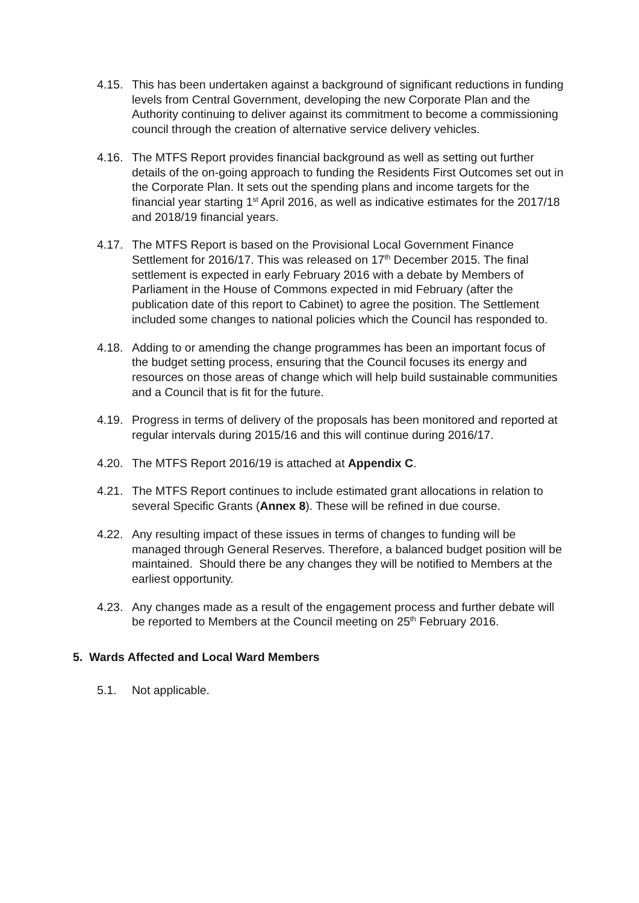4.15.
This has been undertaken against a background of significant reductions in funding levels from Central Government, developing the new Corporate Plan and the Authority continuing to deliver against its commitment to become a commissioning council through the creation of alternative service delivery vehicles.
4.16.
The MTFS Report provides financial background as well as setting out further details of the on-going approach to funding the Residents First Outcomes set out in the Corporate Plan. It sets out the spending plans and income targets for the financial year starting 1<sup>st</sup> April 2016, as well as indicative estimates for the 2017/18 and 2018/19 financial years.
4.17.
The MTFS Report is based on the Provisional Local Government Finance Settlement for 2016/17. This was released on 17<sup>th</sup> December 2015. The final settlement is expected in early February 2016 with a debate by Members of Parliament in the House of Commons expected in mid February (after the publication date of this report to Cabinet) to agree the position. The Settlement included some changes to national policies which the Council has responded to.
4.18.
Adding to or amending the change programmes has been an important focus of the budget setting process, ensuring that the Council focuses its energy and resources on those areas of change which will help build sustainable communities and a Council that is fit for the future.
4.19.
Progress in terms of delivery of the proposals has been monitored and reported at regular intervals during 2015/16 and this will continue during 2016/17.
4.20.
The MTFS Report 2016/19 is attached at Appendix C.
4.21.
The MTFS Report continues to include estimated grant allocations in relation to several Specific Grants (Annex 8). These will be refined in due course.
4.22.
Any resulting impact of these issues in terms of changes to funding will be managed through General Reserves. Therefore, a balanced budget position will be maintained. Should there be any changes they will be notified to Members at the earliest opportunity.
4.23.
Any changes made as a result of the engagement process and further debate will be reported to Members at the Council meeting on 25<sup>th</sup> February 2016.
5. Wards Affected and Local Ward Members
5.1. Not applicable.